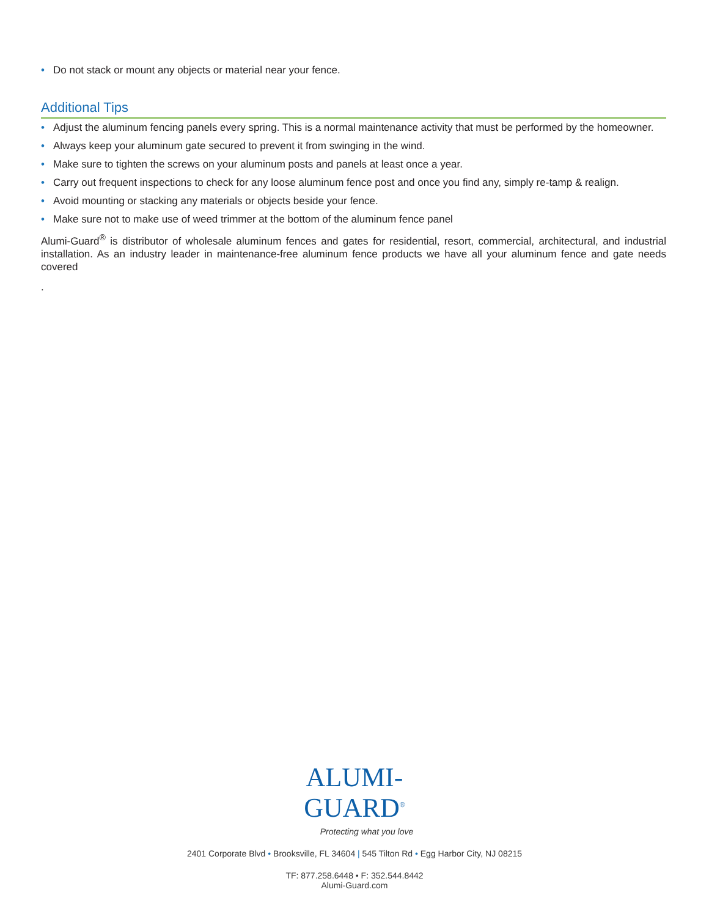• Do not stack or mount any objects or material near your fence.
Additional Tips
• Adjust the aluminum fencing panels every spring. This is a normal maintenance activity that must be performed by the homeowner.
• Always keep your aluminum gate secured to prevent it from swinging in the wind.
• Make sure to tighten the screws on your aluminum posts and panels at least once a year.
• Carry out frequent inspections to check for any loose aluminum fence post and once you find any, simply re-tamp & realign.
• Avoid mounting or stacking any materials or objects beside your fence.
• Make sure not to make use of weed trimmer at the bottom of the aluminum fence panel
Alumi-Guard<sup>®</sup> is distributor of wholesale aluminum fences and gates for residential, resort, commercial, architectural, and industrial installation. As an industry leader in maintenance-free aluminum fence products we have all your aluminum fence and gate needs covered
.
ALUMI-
GUARD<sup>®</sup>
Protecting what you love
2401 Corporate Blvd • Brooksville, FL 34604 | 545 Tilton Rd • Egg Harbor City, NJ 08215
TF: 877.258.6448 • F: 352.544.8442
Alumi-Guard.com